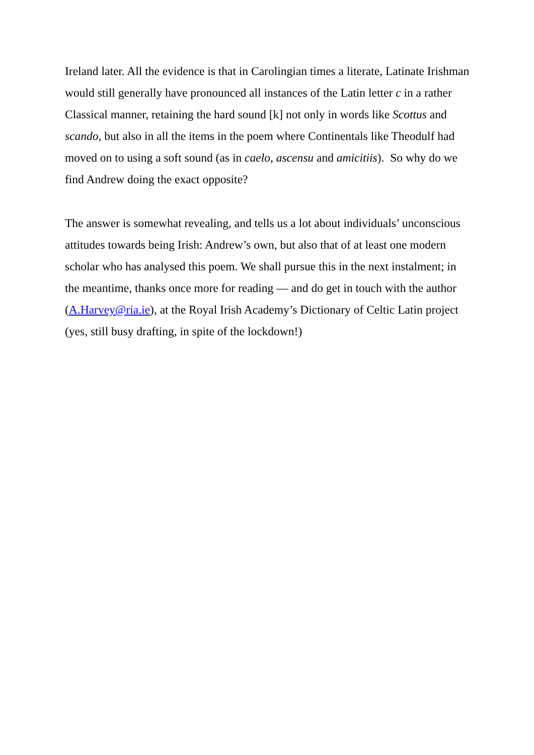Ireland later. All the evidence is that in Carolingian times a literate, Latinate Irishman would still generally have pronounced all instances of the Latin letter c in a rather Classical manner, retaining the hard sound [k] not only in words like Scottus and scando, but also in all the items in the poem where Continentals like Theodulf had moved on to using a soft sound (as in caelo, ascensu and amicitiis). So why do we find Andrew doing the exact opposite?
The answer is somewhat revealing, and tells us a lot about individuals’ unconscious attitudes towards being Irish: Andrew’s own, but also that of at least one modern scholar who has analysed this poem. We shall pursue this in the next instalment; in the meantime, thanks once more for reading — and do get in touch with the author (A.Harvey@ria.ie), at the Royal Irish Academy’s Dictionary of Celtic Latin project (yes, still busy drafting, in spite of the lockdown!)